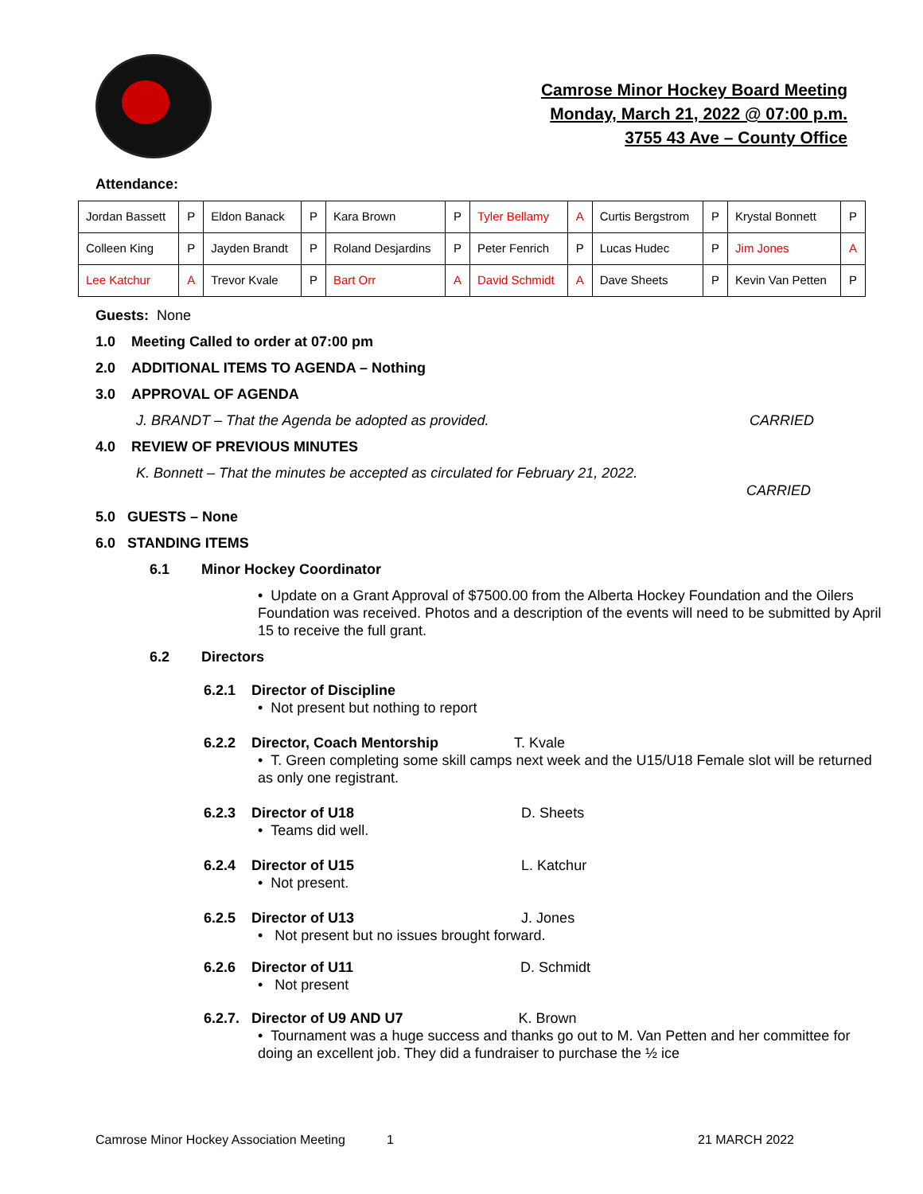Camrose Minor Hockey Board Meeting
Monday, March 21, 2022 @ 07:00 p.m.
3755 43 Ave – County Office
Attendance:
| Jordan Bassett | P | Eldon Banack | P | Kara Brown | P | Tyler Bellamy | A | Curtis Bergstrom | P | Krystal Bonnett | P |
| Colleen King | P | Jayden Brandt | P | Roland Desjardins | P | Peter Fenrich | P | Lucas Hudec | P | Jim Jones | A |
| Lee Katchur | A | Trevor Kvale | P | Bart Orr | A | David Schmidt | A | Dave Sheets | P | Kevin Van Petten | P |
Guests: None
1.0 Meeting Called to order at 07:00 pm
2.0 ADDITIONAL ITEMS TO AGENDA – Nothing
3.0 APPROVAL OF AGENDA
J. BRANDT – That the Agenda be adopted as provided. CARRIED
4.0 REVIEW OF PREVIOUS MINUTES
K. Bonnett – That the minutes be accepted as circulated for February 21, 2022.
CARRIED
5.0 GUESTS – None
6.0 STANDING ITEMS
6.1 Minor Hockey Coordinator
• Update on a Grant Approval of $7500.00 from the Alberta Hockey Foundation and the Oilers Foundation was received. Photos and a description of the events will need to be submitted by April 15 to receive the full grant.
6.2 Directors
6.2.1 Director of Discipline
• Not present but nothing to report
6.2.2 Director, Coach Mentorship T. Kvale
• T. Green completing some skill camps next week and the U15/U18 Female slot will be returned as only one registrant.
6.2.3 Director of U18 D. Sheets
• Teams did well.
6.2.4 Director of U15 L. Katchur
• Not present.
6.2.5 Director of U13 J. Jones
• Not present but no issues brought forward.
6.2.6 Director of U11 D. Schmidt
• Not present
6.2.7. Director of U9 AND U7 K. Brown
• Tournament was a huge success and thanks go out to M. Van Petten and her committee for doing an excellent job. They did a fundraiser to purchase the ½ ice
Camrose Minor Hockey Association Meeting 1 21 MARCH 2022